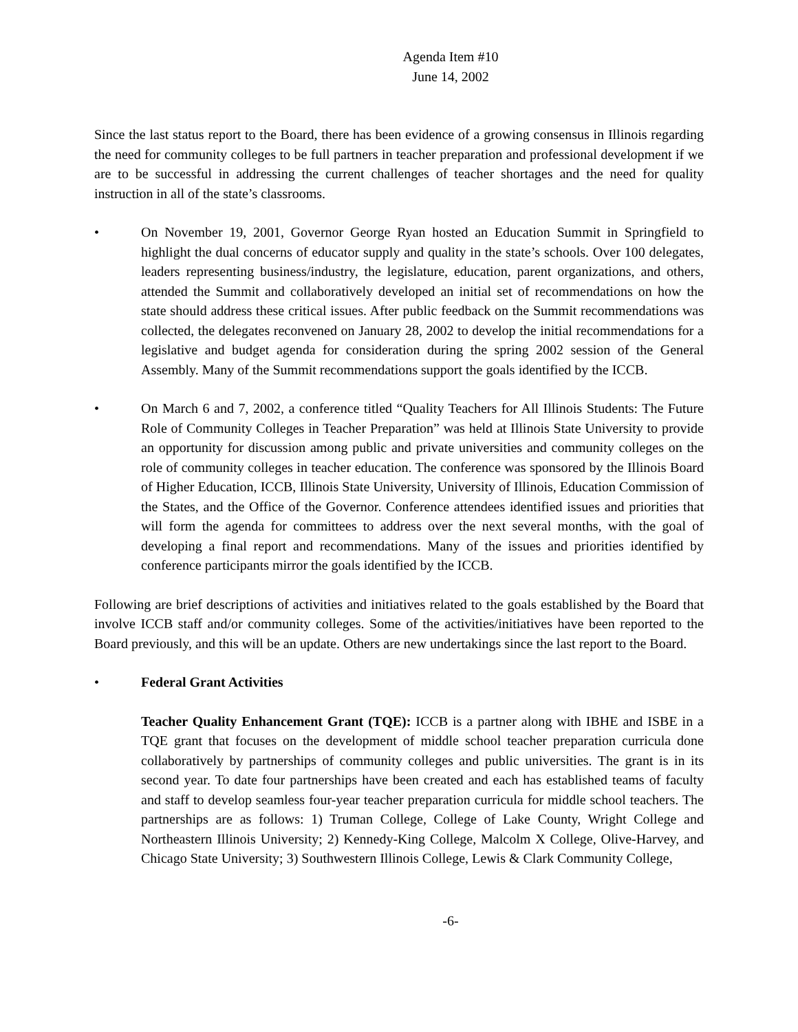Agenda Item #10
June 14, 2002
Since the last status report to the Board, there has been evidence of a growing consensus in Illinois regarding the need for community colleges to be full partners in teacher preparation and professional development if we are to be successful in addressing the current challenges of teacher shortages and the need for quality instruction in all of the state’s classrooms.
• On November 19, 2001, Governor George Ryan hosted an Education Summit in Springfield to highlight the dual concerns of educator supply and quality in the state’s schools. Over 100 delegates, leaders representing business/industry, the legislature, education, parent organizations, and others, attended the Summit and collaboratively developed an initial set of recommendations on how the state should address these critical issues. After public feedback on the Summit recommendations was collected, the delegates reconvened on January 28, 2002 to develop the initial recommendations for a legislative and budget agenda for consideration during the spring 2002 session of the General Assembly. Many of the Summit recommendations support the goals identified by the ICCB.
• On March 6 and 7, 2002, a conference titled “Quality Teachers for All Illinois Students: The Future Role of Community Colleges in Teacher Preparation” was held at Illinois State University to provide an opportunity for discussion among public and private universities and community colleges on the role of community colleges in teacher education. The conference was sponsored by the Illinois Board of Higher Education, ICCB, Illinois State University, University of Illinois, Education Commission of the States, and the Office of the Governor. Conference attendees identified issues and priorities that will form the agenda for committees to address over the next several months, with the goal of developing a final report and recommendations. Many of the issues and priorities identified by conference participants mirror the goals identified by the ICCB.
Following are brief descriptions of activities and initiatives related to the goals established by the Board that involve ICCB staff and/or community colleges. Some of the activities/initiatives have been reported to the Board previously, and this will be an update. Others are new undertakings since the last report to the Board.
• Federal Grant Activities
Teacher Quality Enhancement Grant (TQE): ICCB is a partner along with IBHE and ISBE in a TQE grant that focuses on the development of middle school teacher preparation curricula done collaboratively by partnerships of community colleges and public universities. The grant is in its second year. To date four partnerships have been created and each has established teams of faculty and staff to develop seamless four-year teacher preparation curricula for middle school teachers. The partnerships are as follows: 1) Truman College, College of Lake County, Wright College and Northeastern Illinois University; 2) Kennedy-King College, Malcolm X College, Olive-Harvey, and Chicago State University; 3) Southwestern Illinois College, Lewis & Clark Community College,
-6-